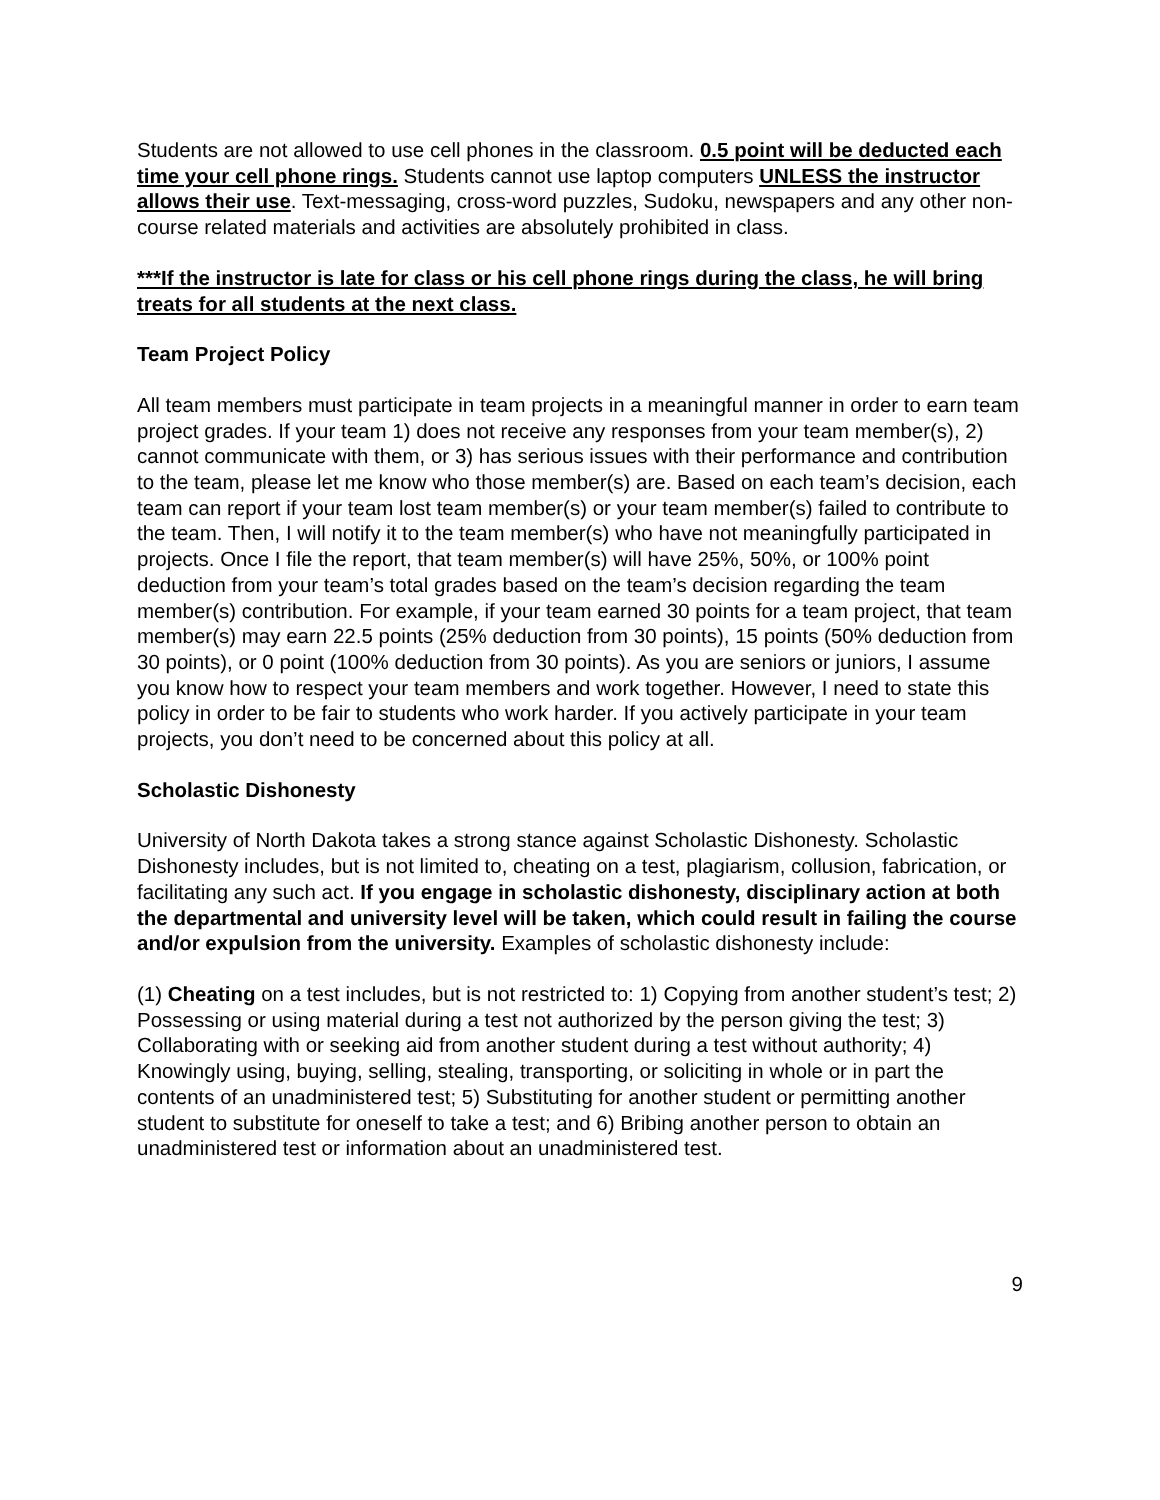Students are not allowed to use cell phones in the classroom. 0.5 point will be deducted each time your cell phone rings. Students cannot use laptop computers UNLESS the instructor allows their use. Text-messaging, cross-word puzzles, Sudoku, newspapers and any other non-course related materials and activities are absolutely prohibited in class.
***If the instructor is late for class or his cell phone rings during the class, he will bring treats for all students at the next class.
Team Project Policy
All team members must participate in team projects in a meaningful manner in order to earn team project grades. If your team 1) does not receive any responses from your team member(s), 2) cannot communicate with them, or 3) has serious issues with their performance and contribution to the team, please let me know who those member(s) are. Based on each team’s decision, each team can report if your team lost team member(s) or your team member(s) failed to contribute to the team. Then, I will notify it to the team member(s) who have not meaningfully participated in projects. Once I file the report, that team member(s) will have 25%, 50%, or 100% point deduction from your team’s total grades based on the team’s decision regarding the team member(s) contribution. For example, if your team earned 30 points for a team project, that team member(s) may earn 22.5 points (25% deduction from 30 points), 15 points (50% deduction from 30 points), or 0 point (100% deduction from 30 points). As you are seniors or juniors, I assume you know how to respect your team members and work together. However, I need to state this policy in order to be fair to students who work harder. If you actively participate in your team projects, you don’t need to be concerned about this policy at all.
Scholastic Dishonesty
University of North Dakota takes a strong stance against Scholastic Dishonesty. Scholastic Dishonesty includes, but is not limited to, cheating on a test, plagiarism, collusion, fabrication, or facilitating any such act. If you engage in scholastic dishonesty, disciplinary action at both the departmental and university level will be taken, which could result in failing the course and/or expulsion from the university. Examples of scholastic dishonesty include:
(1) Cheating on a test includes, but is not restricted to: 1) Copying from another student’s test; 2) Possessing or using material during a test not authorized by the person giving the test; 3) Collaborating with or seeking aid from another student during a test without authority; 4) Knowingly using, buying, selling, stealing, transporting, or soliciting in whole or in part the contents of an unadministered test; 5) Substituting for another student or permitting another student to substitute for oneself to take a test; and 6) Bribing another person to obtain an unadministered test or information about an unadministered test.
9